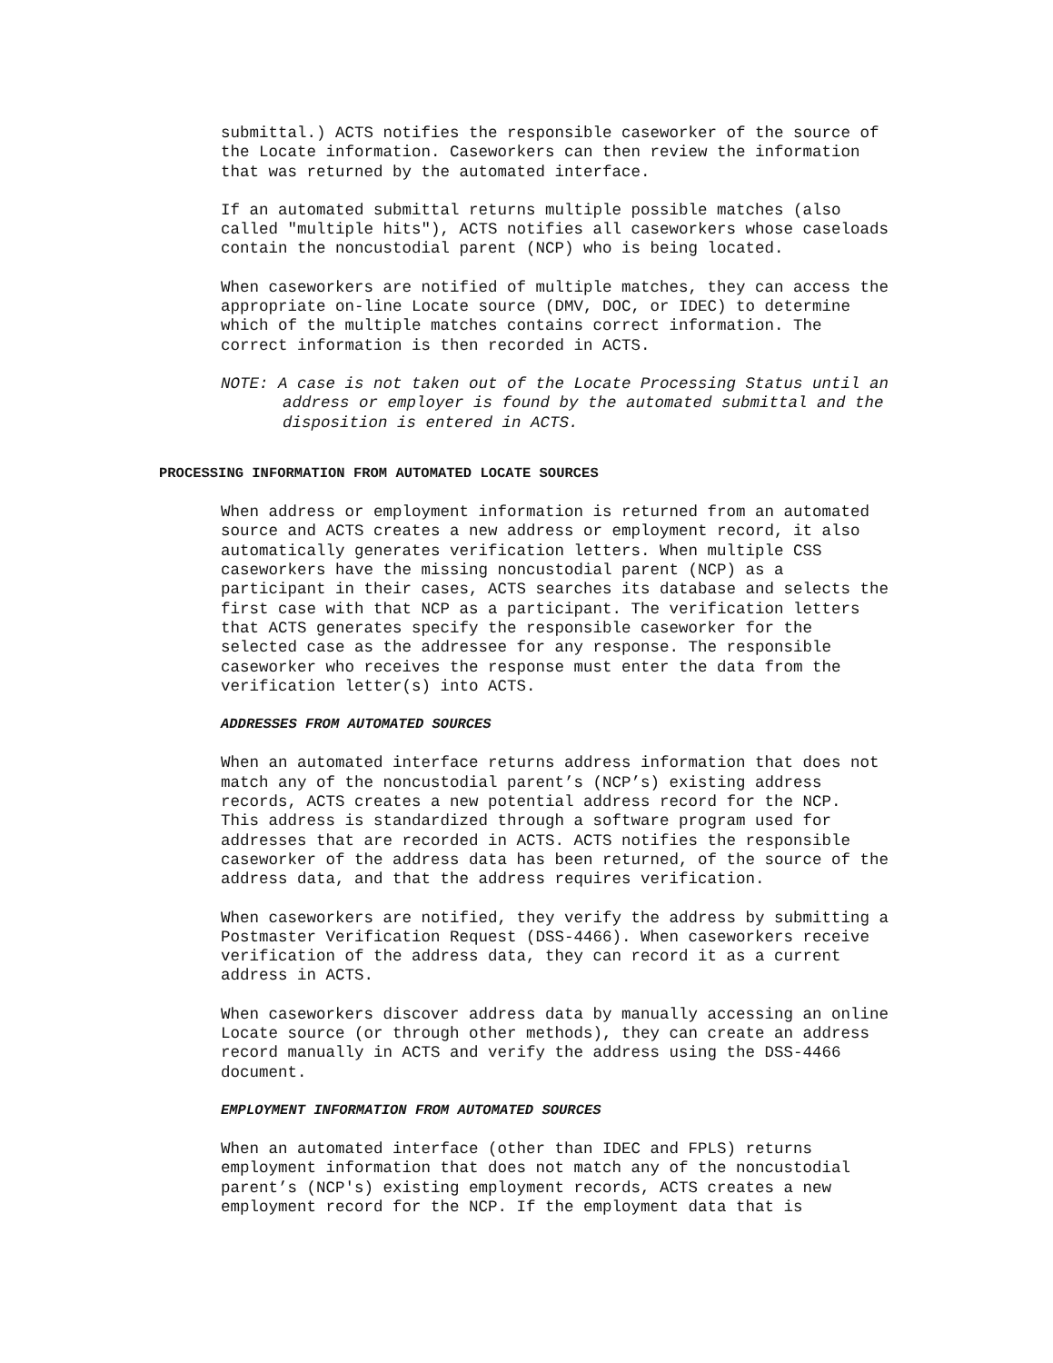submittal.) ACTS notifies the responsible caseworker of the source of the Locate information. Caseworkers can then review the information that was returned by the automated interface.
If an automated submittal returns multiple possible matches (also called "multiple hits"), ACTS notifies all caseworkers whose caseloads contain the noncustodial parent (NCP) who is being located.
When caseworkers are notified of multiple matches, they can access the appropriate on-line Locate source (DMV, DOC, or IDEC) to determine which of the multiple matches contains correct information. The correct information is then recorded in ACTS.
NOTE: A case is not taken out of the Locate Processing Status until an address or employer is found by the automated submittal and the disposition is entered in ACTS.
PROCESSING INFORMATION FROM AUTOMATED LOCATE SOURCES
When address or employment information is returned from an automated source and ACTS creates a new address or employment record, it also automatically generates verification letters. When multiple CSS caseworkers have the missing noncustodial parent (NCP) as a participant in their cases, ACTS searches its database and selects the first case with that NCP as a participant. The verification letters that ACTS generates specify the responsible caseworker for the selected case as the addressee for any response. The responsible caseworker who receives the response must enter the data from the verification letter(s) into ACTS.
ADDRESSES FROM AUTOMATED SOURCES
When an automated interface returns address information that does not match any of the noncustodial parent’s (NCP’s) existing address records, ACTS creates a new potential address record for the NCP. This address is standardized through a software program used for addresses that are recorded in ACTS. ACTS notifies the responsible caseworker of the address data has been returned, of the source of the address data, and that the address requires verification.
When caseworkers are notified, they verify the address by submitting a Postmaster Verification Request (DSS-4466). When caseworkers receive verification of the address data, they can record it as a current address in ACTS.
When caseworkers discover address data by manually accessing an online Locate source (or through other methods), they can create an address record manually in ACTS and verify the address using the DSS-4466 document.
EMPLOYMENT INFORMATION FROM AUTOMATED SOURCES
When an automated interface (other than IDEC and FPLS) returns employment information that does not match any of the noncustodial parent’s (NCP's) existing employment records, ACTS creates a new employment record for the NCP. If the employment data that is